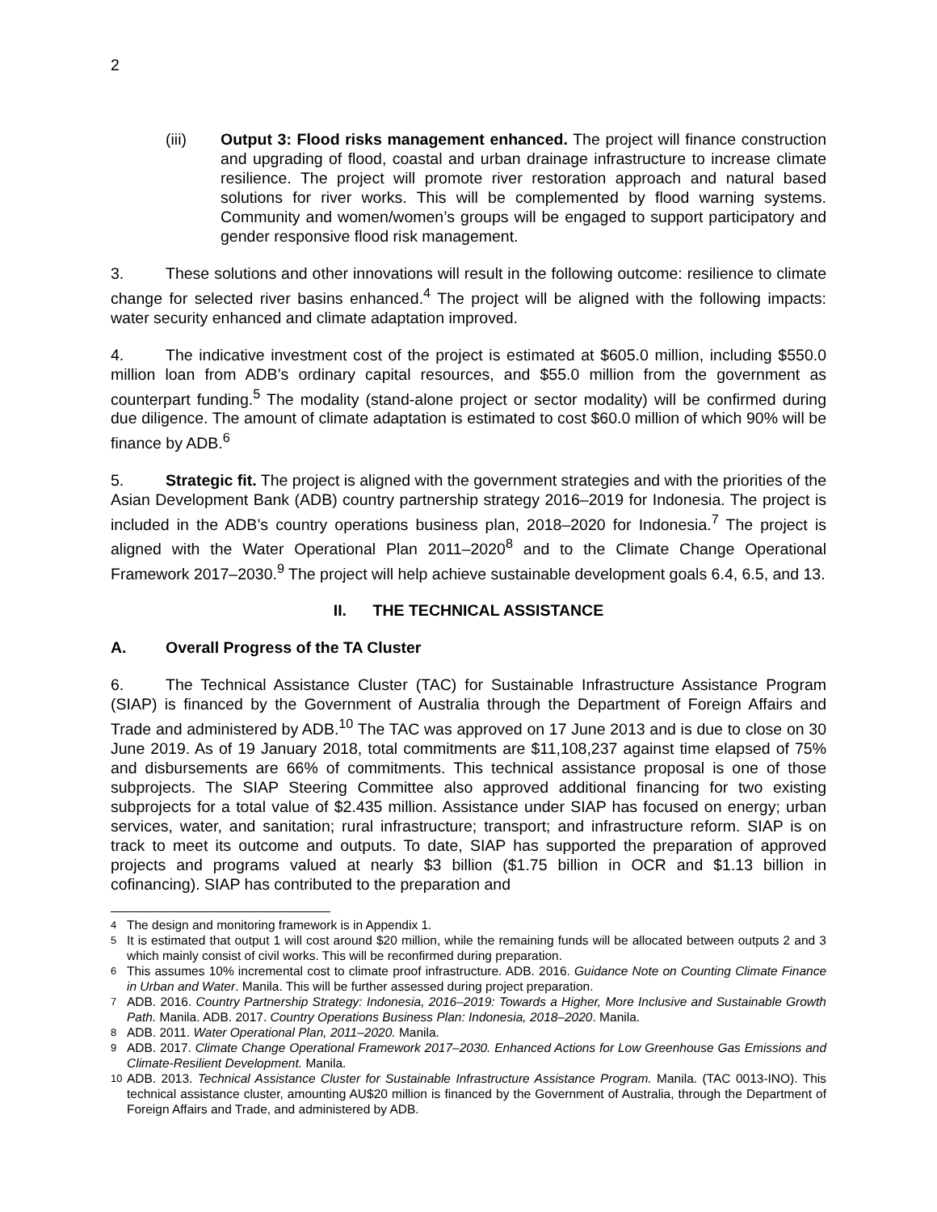2
(iii) Output 3: Flood risks management enhanced. The project will finance construction and upgrading of flood, coastal and urban drainage infrastructure to increase climate resilience. The project will promote river restoration approach and natural based solutions for river works. This will be complemented by flood warning systems. Community and women/women’s groups will be engaged to support participatory and gender responsive flood risk management.
3. These solutions and other innovations will result in the following outcome: resilience to climate change for selected river basins enhanced.<sup>4</sup> The project will be aligned with the following impacts: water security enhanced and climate adaptation improved.
4. The indicative investment cost of the project is estimated at $605.0 million, including $550.0 million loan from ADB’s ordinary capital resources, and $55.0 million from the government as counterpart funding.<sup>5</sup> The modality (stand-alone project or sector modality) will be confirmed during due diligence. The amount of climate adaptation is estimated to cost $60.0 million of which 90% will be finance by ADB.<sup>6</sup>
5. Strategic fit. The project is aligned with the government strategies and with the priorities of the Asian Development Bank (ADB) country partnership strategy 2016–2019 for Indonesia. The project is included in the ADB’s country operations business plan, 2018–2020 for Indonesia.<sup>7</sup> The project is aligned with the Water Operational Plan 2011–2020<sup>8</sup> and to the Climate Change Operational Framework 2017–2030.<sup>9</sup> The project will help achieve sustainable development goals 6.4, 6.5, and 13.
II. THE TECHNICAL ASSISTANCE
A. Overall Progress of the TA Cluster
6. The Technical Assistance Cluster (TAC) for Sustainable Infrastructure Assistance Program (SIAP) is financed by the Government of Australia through the Department of Foreign Affairs and Trade and administered by ADB.<sup>10</sup> The TAC was approved on 17 June 2013 and is due to close on 30 June 2019. As of 19 January 2018, total commitments are $11,108,237 against time elapsed of 75% and disbursements are 66% of commitments. This technical assistance proposal is one of those subprojects. The SIAP Steering Committee also approved additional financing for two existing subprojects for a total value of $2.435 million. Assistance under SIAP has focused on energy; urban services, water, and sanitation; rural infrastructure; transport; and infrastructure reform. SIAP is on track to meet its outcome and outputs. To date, SIAP has supported the preparation of approved projects and programs valued at nearly $3 billion ($1.75 billion in OCR and $1.13 billion in cofinancing). SIAP has contributed to the preparation and
<sup>4</sup> The design and monitoring framework is in Appendix 1.
<sup>5</sup> It is estimated that output 1 will cost around $20 million, while the remaining funds will be allocated between outputs 2 and 3 which mainly consist of civil works. This will be reconfirmed during preparation.
<sup>6</sup> This assumes 10% incremental cost to climate proof infrastructure. ADB. 2016. Guidance Note on Counting Climate Finance in Urban and Water. Manila. This will be further assessed during project preparation.
<sup>7</sup> ADB. 2016. Country Partnership Strategy: Indonesia, 2016–2019: Towards a Higher, More Inclusive and Sustainable Growth Path. Manila. ADB. 2017. Country Operations Business Plan: Indonesia, 2018–2020. Manila.
<sup>8</sup> ADB. 2011. Water Operational Plan, 2011–2020. Manila.
<sup>9</sup> ADB. 2017. Climate Change Operational Framework 2017–2030. Enhanced Actions for Low Greenhouse Gas Emissions and Climate-Resilient Development. Manila.
<sup>10</sup> ADB. 2013. Technical Assistance Cluster for Sustainable Infrastructure Assistance Program. Manila. (TAC 0013-INO). This technical assistance cluster, amounting AU$20 million is financed by the Government of Australia, through the Department of Foreign Affairs and Trade, and administered by ADB.